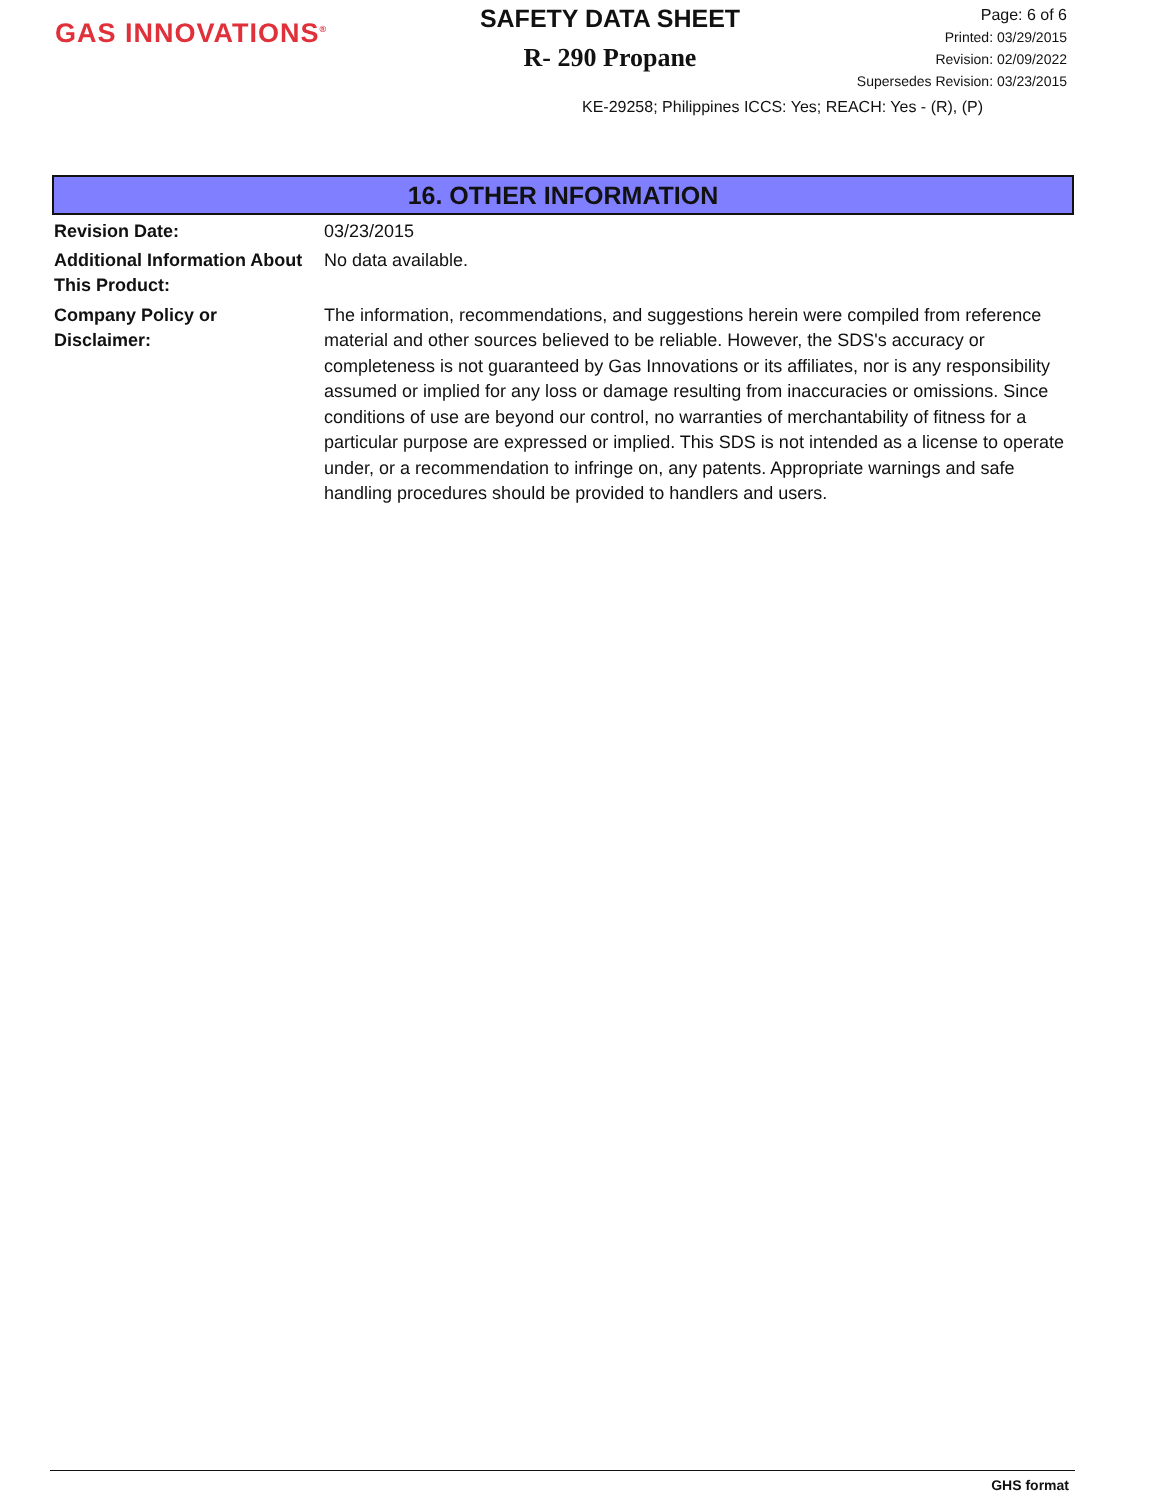GAS INNOVATIONS<sup>®</sup>
SAFETY DATA SHEET
R- 290 Propane
Page: 6 of 6
Printed: 03/29/2015
Revision: 02/09/2022
Supersedes Revision: 03/23/2015
KE-29258; Philippines ICCS: Yes; REACH: Yes - (R), (P)
16. OTHER INFORMATION
Revision Date: 03/23/2015
Additional Information About This Product:
No data available.
Company Policy or
Disclaimer:
The information, recommendations, and suggestions herein were compiled from reference material and other sources believed to be reliable. However, the SDS's accuracy or completeness is not guaranteed by Gas Innovations or its affiliates, nor is any responsibility assumed or implied for any loss or damage resulting from inaccuracies or omissions. Since conditions of use are beyond our control, no warranties of merchantability of fitness for a particular purpose are expressed or implied. This SDS is not intended as a license to operate under, or a recommendation to infringe on, any patents. Appropriate warnings and safe handling procedures should be provided to handlers and users.
GHS format